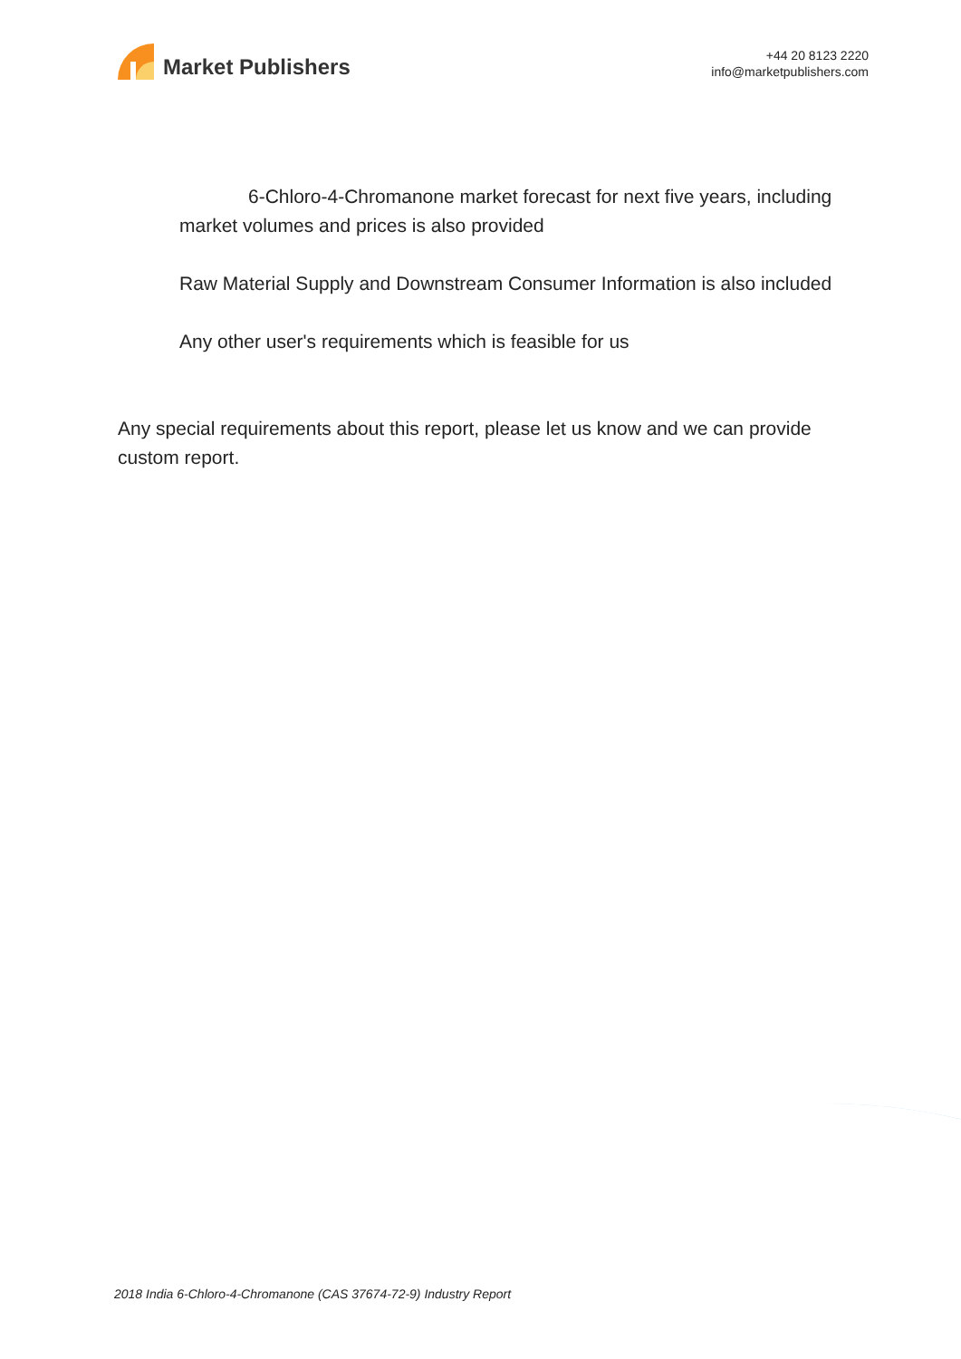Market Publishers
+44 20 8123 2220
info@marketpublishers.com
6-Chloro-4-Chromanone market forecast for next five years, including market volumes and prices is also provided
Raw Material Supply and Downstream Consumer Information is also included
Any other user's requirements which is feasible for us
Any special requirements about this report, please let us know and we can provide custom report.
2018 India 6-Chloro-4-Chromanone (CAS 37674-72-9) Industry Report